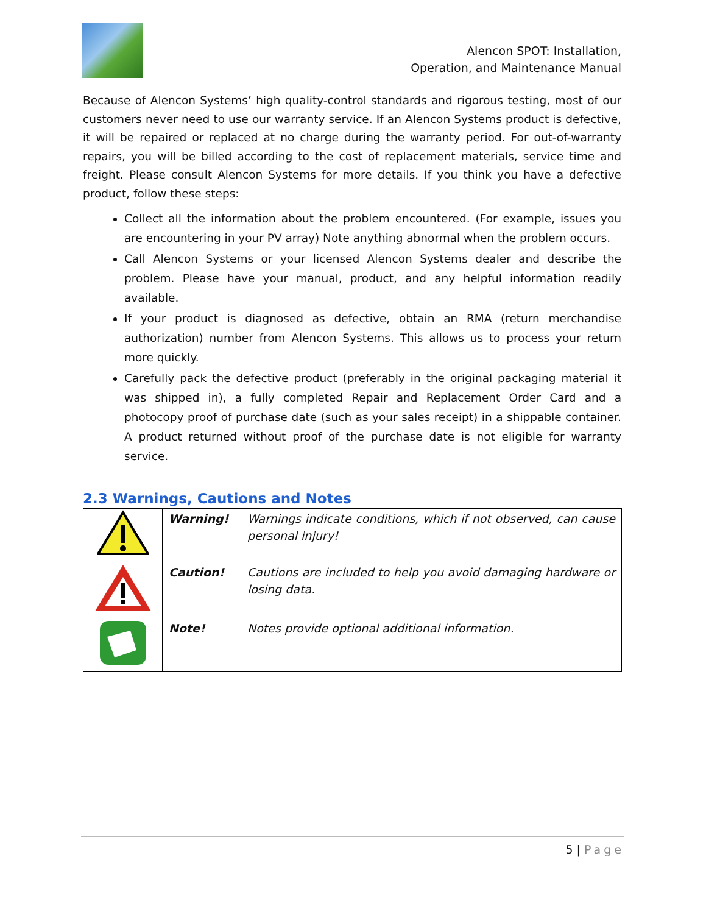Alencon SPOT: Installation,
Operation, and Maintenance Manual
Because of Alencon Systems’ high quality-control standards and rigorous testing, most of our customers never need to use our warranty service. If an Alencon Systems product is defective, it will be repaired or replaced at no charge during the warranty period. For out-of-warranty repairs, you will be billed according to the cost of replacement materials, service time and freight. Please consult Alencon Systems for more details. If you think you have a defective product, follow these steps:
Collect all the information about the problem encountered. (For example, issues you are encountering in your PV array) Note anything abnormal when the problem occurs.
Call Alencon Systems or your licensed Alencon Systems dealer and describe the problem. Please have your manual, product, and any helpful information readily available.
If your product is diagnosed as defective, obtain an RMA (return merchandise authorization) number from Alencon Systems. This allows us to process your return more quickly.
Carefully pack the defective product (preferably in the original packaging material it was shipped in), a fully completed Repair and Replacement Order Card and a photocopy proof of purchase date (such as your sales receipt) in a shippable container. A product returned without proof of the purchase date is not eligible for warranty service.
2.3 Warnings, Cautions and Notes
| | Warning! | Warnings indicate conditions, which if not observed, can cause personal injury! |
| | Caution! | Cautions are included to help you avoid damaging hardware or losing data. |
| | Note! | Notes provide optional additional information. |
5 | Page